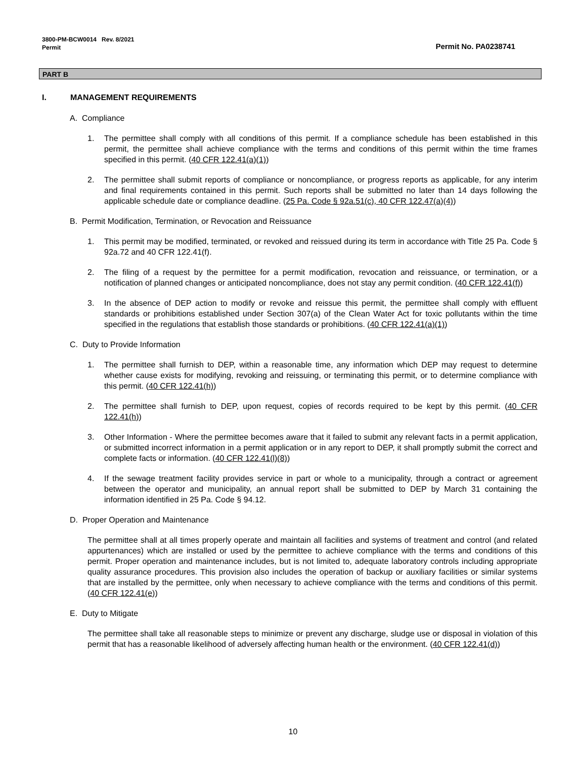Permit No. PA0238741 3800-PM-BCW0014 Rev. 8/2021
Permit
PART B
I. MANAGEMENT REQUIREMENTS
A. Compliance
1. The permittee shall comply with all conditions of this permit. If a compliance schedule has been established in this permit, the permittee shall achieve compliance with the terms and conditions of this permit within the time frames specified in this permit. (40 CFR 122.41(a)(1))
2. The permittee shall submit reports of compliance or noncompliance, or progress reports as applicable, for any interim and final requirements contained in this permit. Such reports shall be submitted no later than 14 days following the applicable schedule date or compliance deadline. (25 Pa. Code § 92a.51(c), 40 CFR 122.47(a)(4))
B. Permit Modification, Termination, or Revocation and Reissuance
1. This permit may be modified, terminated, or revoked and reissued during its term in accordance with Title 25 Pa. Code § 92a.72 and 40 CFR 122.41(f).
2. The filing of a request by the permittee for a permit modification, revocation and reissuance, or termination, or a notification of planned changes or anticipated noncompliance, does not stay any permit condition. (40 CFR 122.41(f))
3. In the absence of DEP action to modify or revoke and reissue this permit, the permittee shall comply with effluent standards or prohibitions established under Section 307(a) of the Clean Water Act for toxic pollutants within the time specified in the regulations that establish those standards or prohibitions. (40 CFR 122.41(a)(1))
C. Duty to Provide Information
1. The permittee shall furnish to DEP, within a reasonable time, any information which DEP may request to determine whether cause exists for modifying, revoking and reissuing, or terminating this permit, or to determine compliance with this permit. (40 CFR 122.41(h))
2. The permittee shall furnish to DEP, upon request, copies of records required to be kept by this permit. (40 CFR 122.41(h))
3. Other Information - Where the permittee becomes aware that it failed to submit any relevant facts in a permit application, or submitted incorrect information in a permit application or in any report to DEP, it shall promptly submit the correct and complete facts or information. (40 CFR 122.41(l)(8))
4. If the sewage treatment facility provides service in part or whole to a municipality, through a contract or agreement between the operator and municipality, an annual report shall be submitted to DEP by March 31 containing the information identified in 25 Pa. Code § 94.12.
D. Proper Operation and Maintenance
The permittee shall at all times properly operate and maintain all facilities and systems of treatment and control (and related appurtenances) which are installed or used by the permittee to achieve compliance with the terms and conditions of this permit. Proper operation and maintenance includes, but is not limited to, adequate laboratory controls including appropriate quality assurance procedures. This provision also includes the operation of backup or auxiliary facilities or similar systems that are installed by the permittee, only when necessary to achieve compliance with the terms and conditions of this permit. (40 CFR 122.41(e))
E. Duty to Mitigate
The permittee shall take all reasonable steps to minimize or prevent any discharge, sludge use or disposal in violation of this permit that has a reasonable likelihood of adversely affecting human health or the environment. (40 CFR 122.41(d))
10